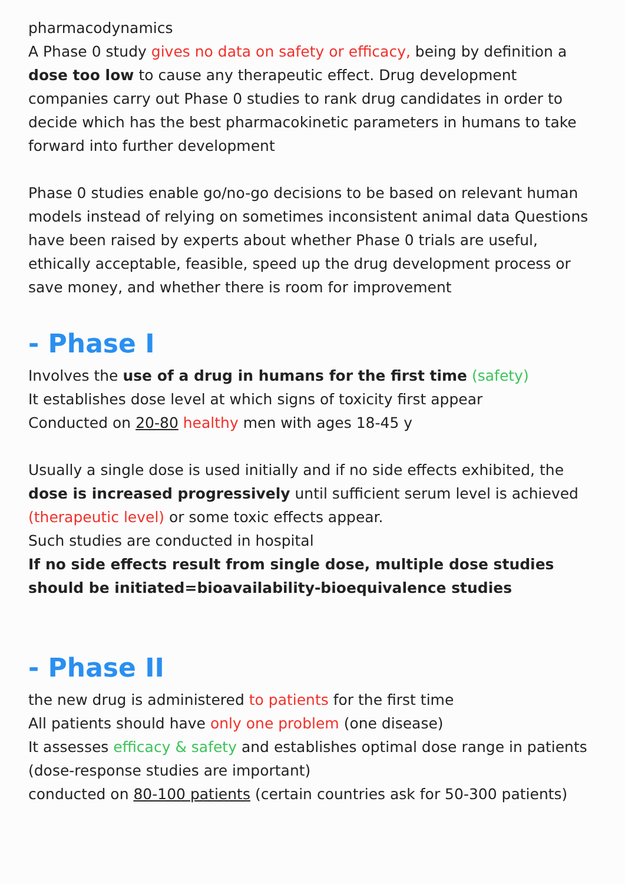pharmacodynamics
A Phase 0 study gives no data on safety or efficacy, being by definition a dose too low to cause any therapeutic effect. Drug development companies carry out Phase 0 studies to rank drug candidates in order to decide which has the best pharmacokinetic parameters in humans to take forward into further development
Phase 0 studies enable go/no-go decisions to be based on relevant human models instead of relying on sometimes inconsistent animal data Questions have been raised by experts about whether Phase 0 trials are useful, ethically acceptable, feasible, speed up the drug development process or save money, and whether there is room for improvement
- Phase I
Involves the use of a drug in humans for the first time (safety)
It establishes dose level at which signs of toxicity first appear
Conducted on 20-80 healthy men with ages 18-45 y
Usually a single dose is used initially and if no side effects exhibited, the dose is increased progressively until sufficient serum level is achieved (therapeutic level) or some toxic effects appear.
Such studies are conducted in hospital
If no side effects result from single dose, multiple dose studies should be initiated=bioavailability-bioequivalence studies
- Phase II
the new drug is administered to patients for the first time
All patients should have only one problem (one disease)
It assesses efficacy & safety and establishes optimal dose range in patients (dose-response studies are important)
conducted on 80-100 patients (certain countries ask for 50-300 patients)